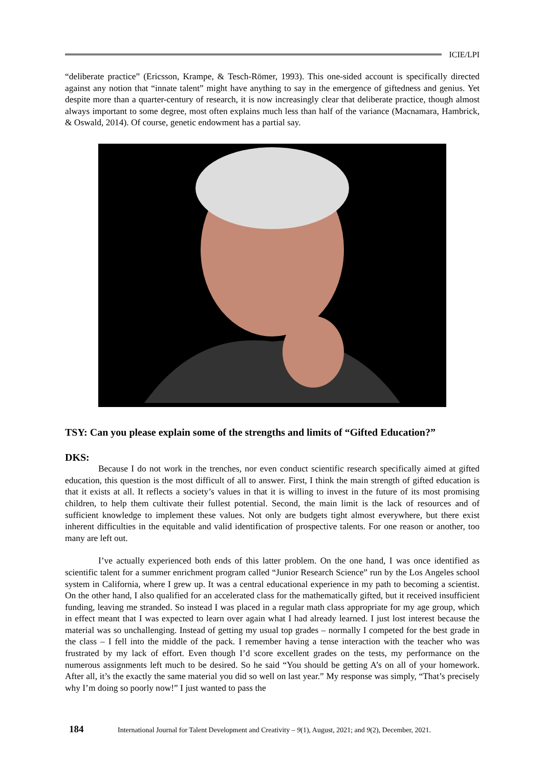ICIE/LPI
“deliberate practice” (Ericsson, Krampe, & Tesch-Römer, 1993). This one-sided account is specifically directed against any notion that “innate talent” might have anything to say in the emergence of giftedness and genius. Yet despite more than a quarter-century of research, it is now increasingly clear that deliberate practice, though almost always important to some degree, most often explains much less than half of the variance (Macnamara, Hambrick, & Oswald, 2014). Of course, genetic endowment has a partial say.
TSY: Can you please explain some of the strengths and limits of “Gifted Education?”
DKS:
Because I do not work in the trenches, nor even conduct scientific research specifically aimed at gifted education, this question is the most difficult of all to answer. First, I think the main strength of gifted education is that it exists at all. It reflects a society’s values in that it is willing to invest in the future of its most promising children, to help them cultivate their fullest potential. Second, the main limit is the lack of resources and of sufficient knowledge to implement these values. Not only are budgets tight almost everywhere, but there exist inherent difficulties in the equitable and valid identification of prospective talents. For one reason or another, too many are left out.
I’ve actually experienced both ends of this latter problem. On the one hand, I was once identified as scientific talent for a summer enrichment program called “Junior Research Science” run by the Los Angeles school system in California, where I grew up. It was a central educational experience in my path to becoming a scientist. On the other hand, I also qualified for an accelerated class for the mathematically gifted, but it received insufficient funding, leaving me stranded. So instead I was placed in a regular math class appropriate for my age group, which in effect meant that I was expected to learn over again what I had already learned. I just lost interest because the material was so unchallenging. Instead of getting my usual top grades – normally I competed for the best grade in the class – I fell into the middle of the pack. I remember having a tense interaction with the teacher who was frustrated by my lack of effort. Even though I’d score excellent grades on the tests, my performance on the numerous assignments left much to be desired. So he said “You should be getting A’s on all of your homework. After all, it’s the exactly the same material you did so well on last year.” My response was simply, “That’s precisely why I’m doing so poorly now!” I just wanted to pass the
184 International Journal for Talent Development and Creativity – 9(1), August, 2021; and 9(2), December, 2021.